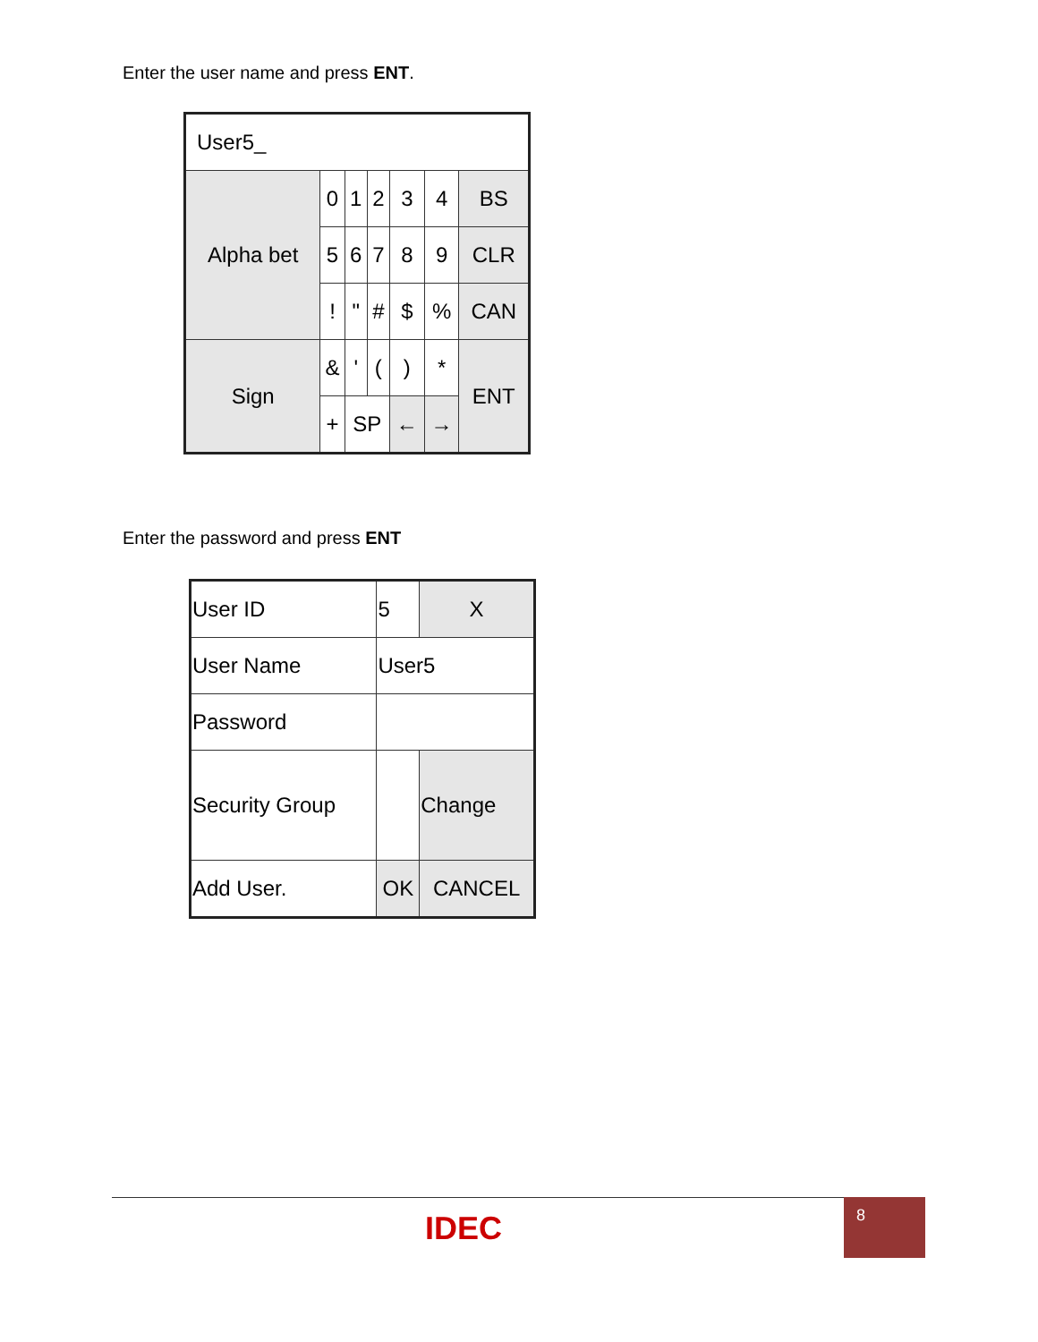Enter the user name and press ENT.
| User5_ | | | | | | |
| Alpha bet | 0 | 1 | 2 | 3 | 4 | BS |
| | 5 | 6 | 7 | 8 | 9 | CLR |
| | ! | " | # | $ | % | CAN |
| Sign | & | ' | ( | ) | * | ENT |
| | + | SP | | ← | → | |
Enter the password and press ENT
| User ID | 5 | X |
| User Name | User5 | |
| Password | | |
| Security Group | | Change |
| Add User. | OK | CANCEL |
IDEC
8